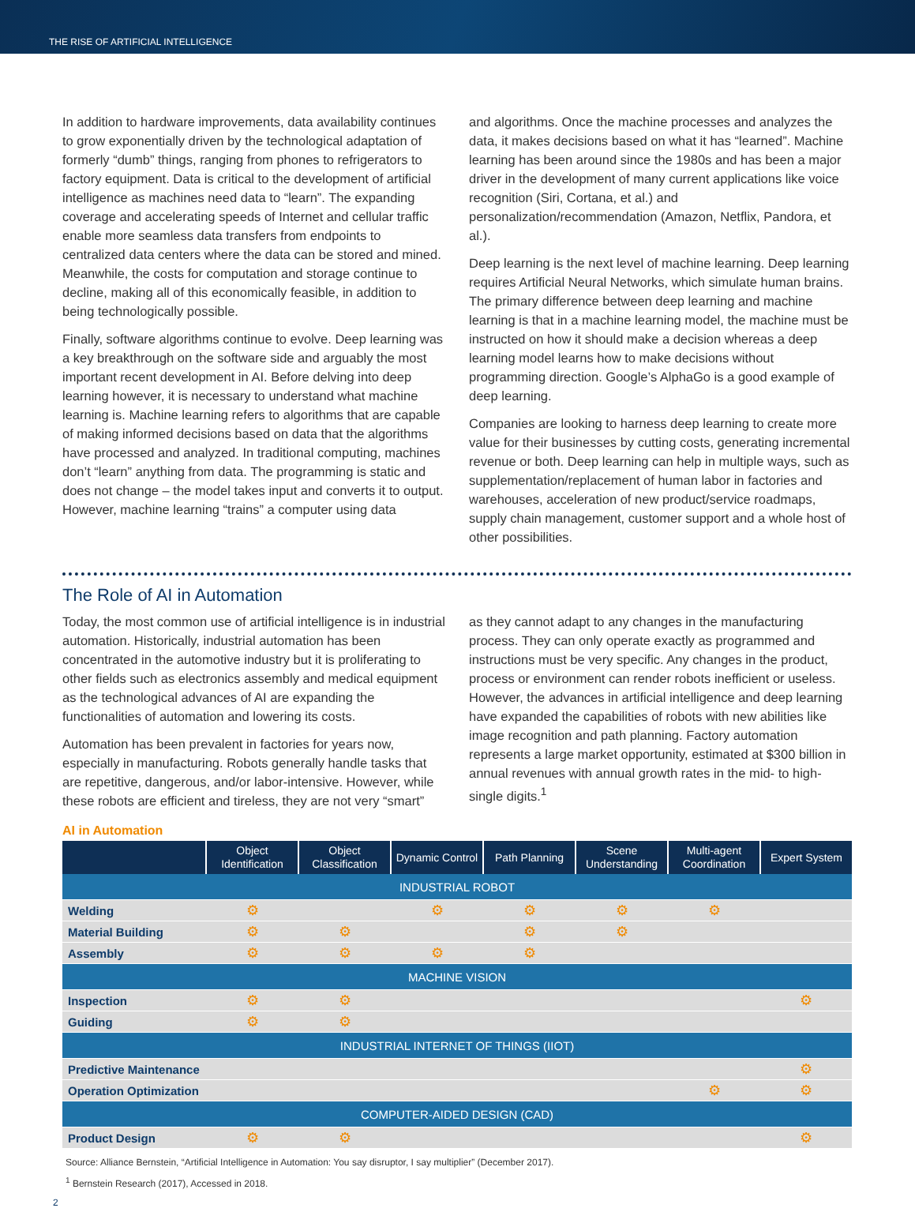THE RISE OF ARTIFICIAL INTELLIGENCE
In addition to hardware improvements, data availability continues to grow exponentially driven by the technological adaptation of formerly “dumb” things, ranging from phones to refrigerators to factory equipment. Data is critical to the development of artificial intelligence as machines need data to “learn”. The expanding coverage and accelerating speeds of Internet and cellular traffic enable more seamless data transfers from endpoints to centralized data centers where the data can be stored and mined. Meanwhile, the costs for computation and storage continue to decline, making all of this economically feasible, in addition to being technologically possible.
Finally, software algorithms continue to evolve. Deep learning was a key breakthrough on the software side and arguably the most important recent development in AI. Before delving into deep learning however, it is necessary to understand what machine learning is. Machine learning refers to algorithms that are capable of making informed decisions based on data that the algorithms have processed and analyzed. In traditional computing, machines don’t “learn” anything from data. The programming is static and does not change – the model takes input and converts it to output. However, machine learning “trains” a computer using data
and algorithms. Once the machine processes and analyzes the data, it makes decisions based on what it has “learned”. Machine learning has been around since the 1980s and has been a major driver in the development of many current applications like voice recognition (Siri, Cortana, et al.) and personalization/recommendation (Amazon, Netflix, Pandora, et al.).
Deep learning is the next level of machine learning. Deep learning requires Artificial Neural Networks, which simulate human brains. The primary difference between deep learning and machine learning is that in a machine learning model, the machine must be instructed on how it should make a decision whereas a deep learning model learns how to make decisions without programming direction. Google’s AlphaGo is a good example of deep learning.
Companies are looking to harness deep learning to create more value for their businesses by cutting costs, generating incremental revenue or both. Deep learning can help in multiple ways, such as supplementation/replacement of human labor in factories and warehouses, acceleration of new product/service roadmaps, supply chain management, customer support and a whole host of other possibilities.
The Role of AI in Automation
Today, the most common use of artificial intelligence is in industrial automation. Historically, industrial automation has been concentrated in the automotive industry but it is proliferating to other fields such as electronics assembly and medical equipment as the technological advances of AI are expanding the functionalities of automation and lowering its costs.
Automation has been prevalent in factories for years now, especially in manufacturing. Robots generally handle tasks that are repetitive, dangerous, and/or labor-intensive. However, while these robots are efficient and tireless, they are not very “smart”
as they cannot adapt to any changes in the manufacturing process. They can only operate exactly as programmed and instructions must be very specific. Any changes in the product, process or environment can render robots inefficient or useless. However, the advances in artificial intelligence and deep learning have expanded the capabilities of robots with new abilities like image recognition and path planning. Factory automation represents a large market opportunity, estimated at $300 billion in annual revenues with annual growth rates in the mid- to high-single digits.<sup>1</sup>
AI in Automation
| | Object Identification | Object Classification | Dynamic Control | Path Planning | Scene Understanding | Multi-agent Coordination | Expert System |
| --- | --- | --- | --- | --- | --- | --- | --- |
| INDUSTRIAL ROBOT | | | | | | | |
| Welding | ⚙ | | ⚙ | ⚙ | ⚙ | ⚙ | |
| Material Building | ⚙ | ⚙ | | ⚙ | ⚙ | | |
| Assembly | ⚙ | ⚙ | ⚙ | ⚙ | | | |
| MACHINE VISION | | | | | | | |
| Inspection | ⚙ | ⚙ | | | | | ⚙ |
| Guiding | ⚙ | ⚙ | | | | | |
| INDUSTRIAL INTERNET OF THINGS (IIOT) | | | | | | | |
| Predictive Maintenance | | | | | | | ⚙ |
| Operation Optimization | | | | | | ⚙ | ⚙ |
| COMPUTER-AIDED DESIGN (CAD) | | | | | | | |
| Product Design | ⚙ | ⚙ | | | | | ⚙ |
Source: Alliance Bernstein, “Artificial Intelligence in Automation: You say disruptor, I say multiplier” (December 2017).
<sup>1</sup> Bernstein Research (2017), Accessed in 2018.
2